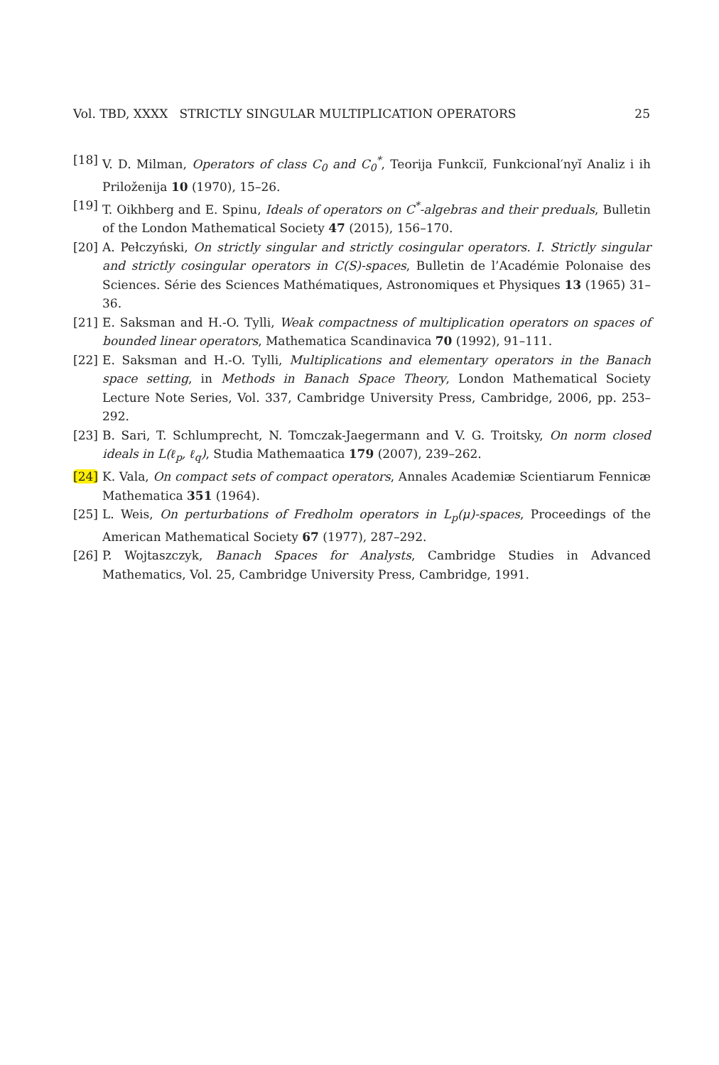Vol. TBD, XXXX STRICTLY SINGULAR MULTIPLICATION OPERATORS 25
[18] V. D. Milman, Operators of class C<sub>0</sub> and C<sub>0</sub><sup>*</sup>, Teorija Funkciĭ, Funkcional′nyĭ Analiz i ih Priloženija 10 (1970), 15–26.
[19] T. Oikhberg and E. Spinu, Ideals of operators on C<sup>*</sup>-algebras and their preduals, Bulletin of the London Mathematical Society 47 (2015), 156–170.
[20] A. Pełczyński, On strictly singular and strictly cosingular operators. I. Strictly singular and strictly cosingular operators in C(S)-spaces, Bulletin de l’Académie Polonaise des Sciences. Série des Sciences Mathématiques, Astronomiques et Physiques 13 (1965) 31–36.
[21] E. Saksman and H.-O. Tylli, Weak compactness of multiplication operators on spaces of bounded linear operators, Mathematica Scandinavica 70 (1992), 91–111.
[22] E. Saksman and H.-O. Tylli, Multiplications and elementary operators in the Banach space setting, in Methods in Banach Space Theory, London Mathematical Society Lecture Note Series, Vol. 337, Cambridge University Press, Cambridge, 2006, pp. 253–292.
[23] B. Sari, T. Schlumprecht, N. Tomczak-Jaegermann and V. G. Troitsky, On norm closed ideals in L(ℓ<sub>p</sub>, ℓ<sub>q</sub>), Studia Mathemaatica 179 (2007), 239–262.
[24] K. Vala, On compact sets of compact operators, Annales Academiæ Scientiarum Fennicæ Mathematica 351 (1964).
[25] L. Weis, On perturbations of Fredholm operators in L<sub>p</sub>(μ)-spaces, Proceedings of the American Mathematical Society 67 (1977), 287–292.
[26] P. Wojtaszczyk, Banach Spaces for Analysts, Cambridge Studies in Advanced Mathematics, Vol. 25, Cambridge University Press, Cambridge, 1991.